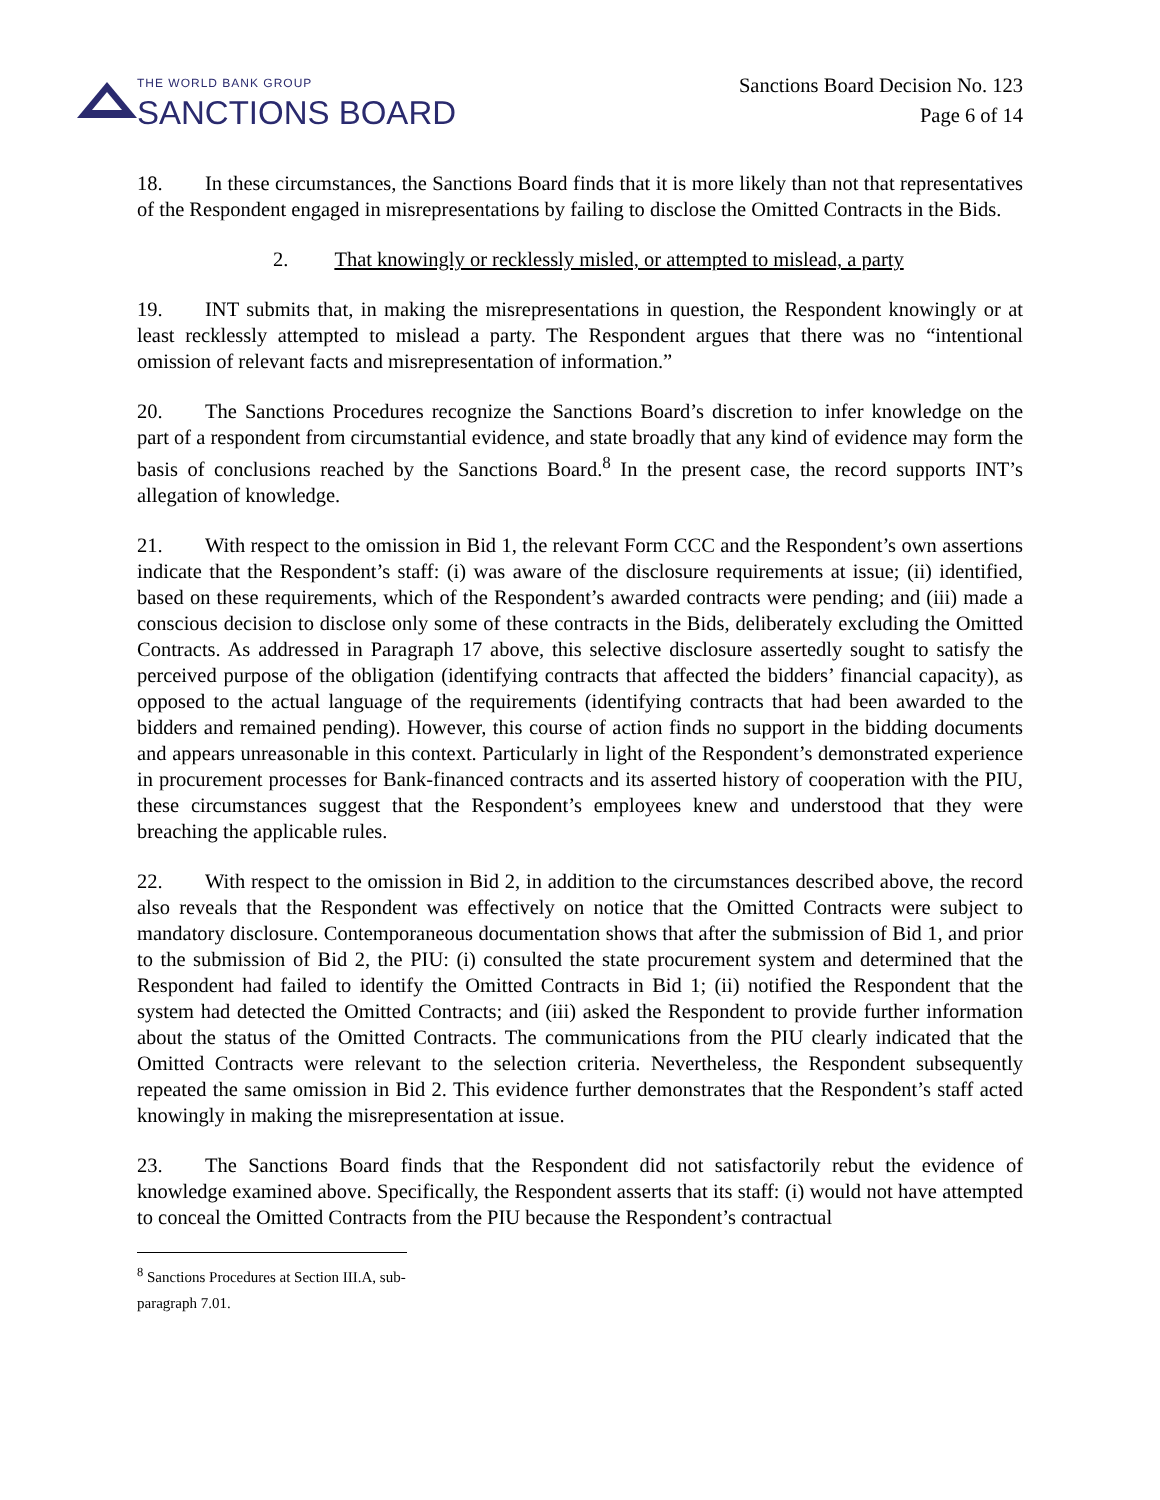THE WORLD BANK GROUP
SANCTIONS BOARD
Sanctions Board Decision No. 123
Page 6 of 14
18. In these circumstances, the Sanctions Board finds that it is more likely than not that representatives of the Respondent engaged in misrepresentations by failing to disclose the Omitted Contracts in the Bids.
2. That knowingly or recklessly misled, or attempted to mislead, a party
19. INT submits that, in making the misrepresentations in question, the Respondent knowingly or at least recklessly attempted to mislead a party. The Respondent argues that there was no “intentional omission of relevant facts and misrepresentation of information.”
20. The Sanctions Procedures recognize the Sanctions Board’s discretion to infer knowledge on the part of a respondent from circumstantial evidence, and state broadly that any kind of evidence may form the basis of conclusions reached by the Sanctions Board.<sup>8</sup> In the present case, the record supports INT’s allegation of knowledge.
21. With respect to the omission in Bid 1, the relevant Form CCC and the Respondent’s own assertions indicate that the Respondent’s staff: (i) was aware of the disclosure requirements at issue; (ii) identified, based on these requirements, which of the Respondent’s awarded contracts were pending; and (iii) made a conscious decision to disclose only some of these contracts in the Bids, deliberately excluding the Omitted Contracts. As addressed in Paragraph 17 above, this selective disclosure assertedly sought to satisfy the perceived purpose of the obligation (identifying contracts that affected the bidders’ financial capacity), as opposed to the actual language of the requirements (identifying contracts that had been awarded to the bidders and remained pending). However, this course of action finds no support in the bidding documents and appears unreasonable in this context. Particularly in light of the Respondent’s demonstrated experience in procurement processes for Bank-financed contracts and its asserted history of cooperation with the PIU, these circumstances suggest that the Respondent’s employees knew and understood that they were breaching the applicable rules.
22. With respect to the omission in Bid 2, in addition to the circumstances described above, the record also reveals that the Respondent was effectively on notice that the Omitted Contracts were subject to mandatory disclosure. Contemporaneous documentation shows that after the submission of Bid 1, and prior to the submission of Bid 2, the PIU: (i) consulted the state procurement system and determined that the Respondent had failed to identify the Omitted Contracts in Bid 1; (ii) notified the Respondent that the system had detected the Omitted Contracts; and (iii) asked the Respondent to provide further information about the status of the Omitted Contracts. The communications from the PIU clearly indicated that the Omitted Contracts were relevant to the selection criteria. Nevertheless, the Respondent subsequently repeated the same omission in Bid 2. This evidence further demonstrates that the Respondent’s staff acted knowingly in making the misrepresentation at issue.
23. The Sanctions Board finds that the Respondent did not satisfactorily rebut the evidence of knowledge examined above. Specifically, the Respondent asserts that its staff: (i) would not have attempted to conceal the Omitted Contracts from the PIU because the Respondent’s contractual
<sup>8</sup> Sanctions Procedures at Section III.A, sub-paragraph 7.01.